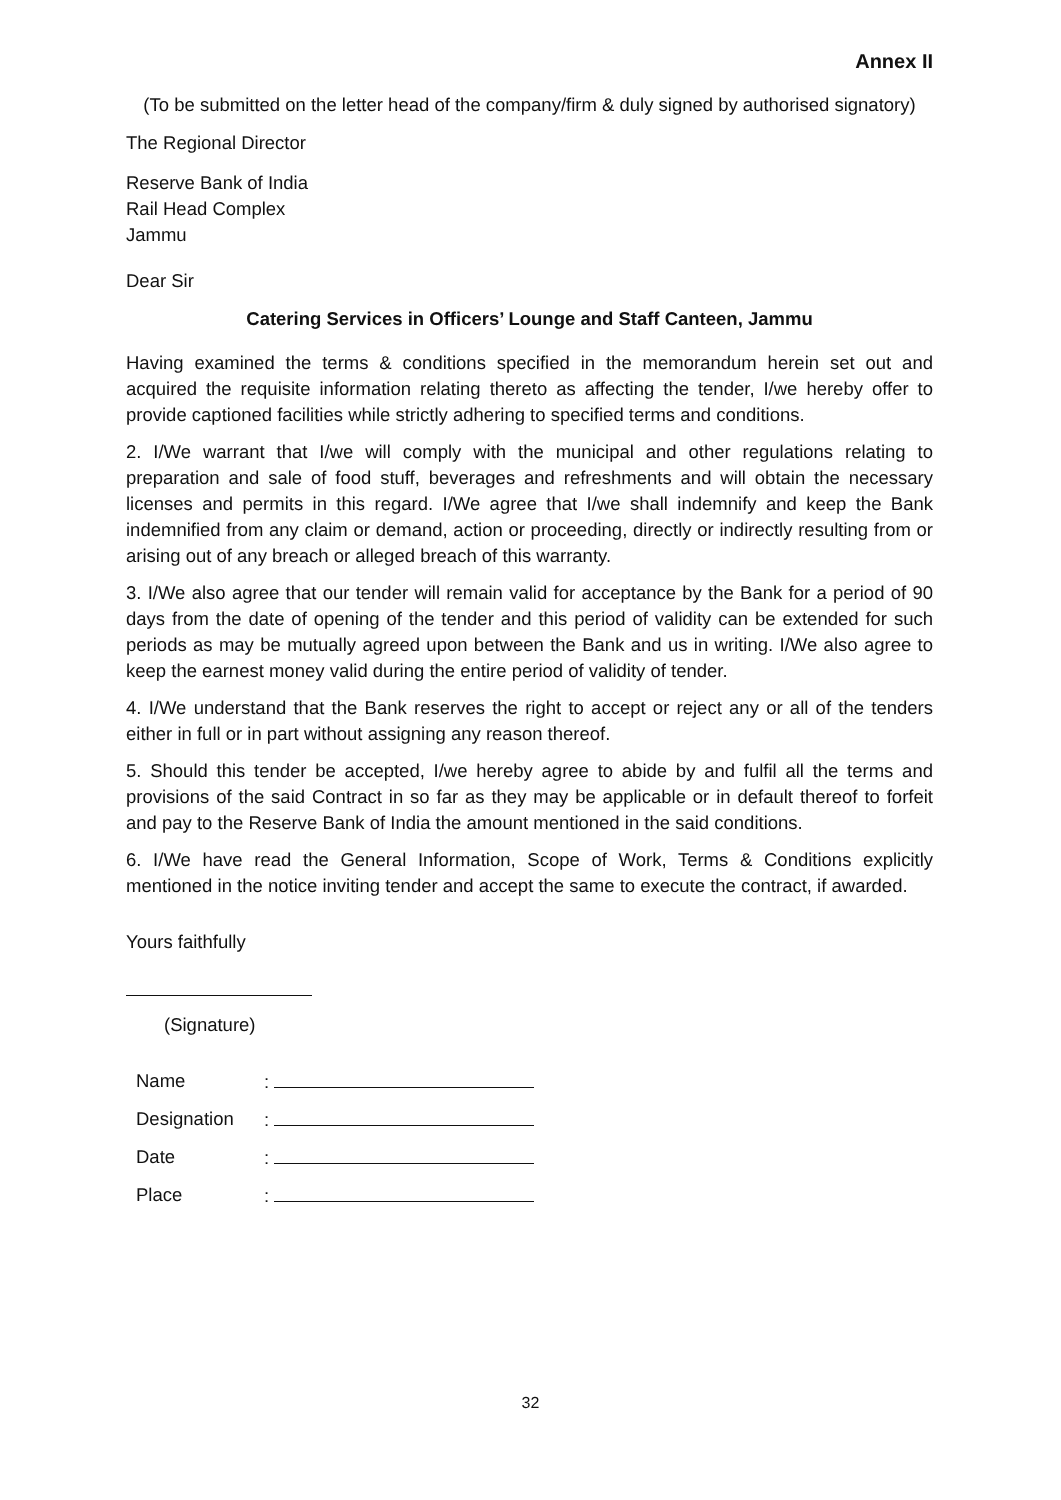Annex II
(To be submitted on the letter head of the company/firm & duly signed by authorised signatory)
The Regional Director
Reserve Bank of India
Rail Head Complex
Jammu
Dear Sir
Catering Services in Officers’ Lounge and Staff Canteen, Jammu
Having examined the terms & conditions specified in the memorandum herein set out and acquired the requisite information relating thereto as affecting the tender, I/we hereby offer to provide captioned facilities while strictly adhering to specified terms and conditions.
2. I/We warrant that I/we will comply with the municipal and other regulations relating to preparation and sale of food stuff, beverages and refreshments and will obtain the necessary licenses and permits in this regard. I/We agree that I/we shall indemnify and keep the Bank indemnified from any claim or demand, action or proceeding, directly or indirectly resulting from or arising out of any breach or alleged breach of this warranty.
3. I/We also agree that our tender will remain valid for acceptance by the Bank for a period of 90 days from the date of opening of the tender and this period of validity can be extended for such periods as may be mutually agreed upon between the Bank and us in writing. I/We also agree to keep the earnest money valid during the entire period of validity of tender.
4. I/We understand that the Bank reserves the right to accept or reject any or all of the tenders either in full or in part without assigning any reason thereof.
5. Should this tender be accepted, I/we hereby agree to abide by and fulfil all the terms and provisions of the said Contract in so far as they may be applicable or in default thereof to forfeit and pay to the Reserve Bank of India the amount mentioned in the said conditions.
6. I/We have read the General Information, Scope of Work, Terms & Conditions explicitly mentioned in the notice inviting tender and accept the same to execute the contract, if awarded.
Yours faithfully
(Signature)
| Name | : |
| Designation | : |
| Date | : |
| Place | : |
32